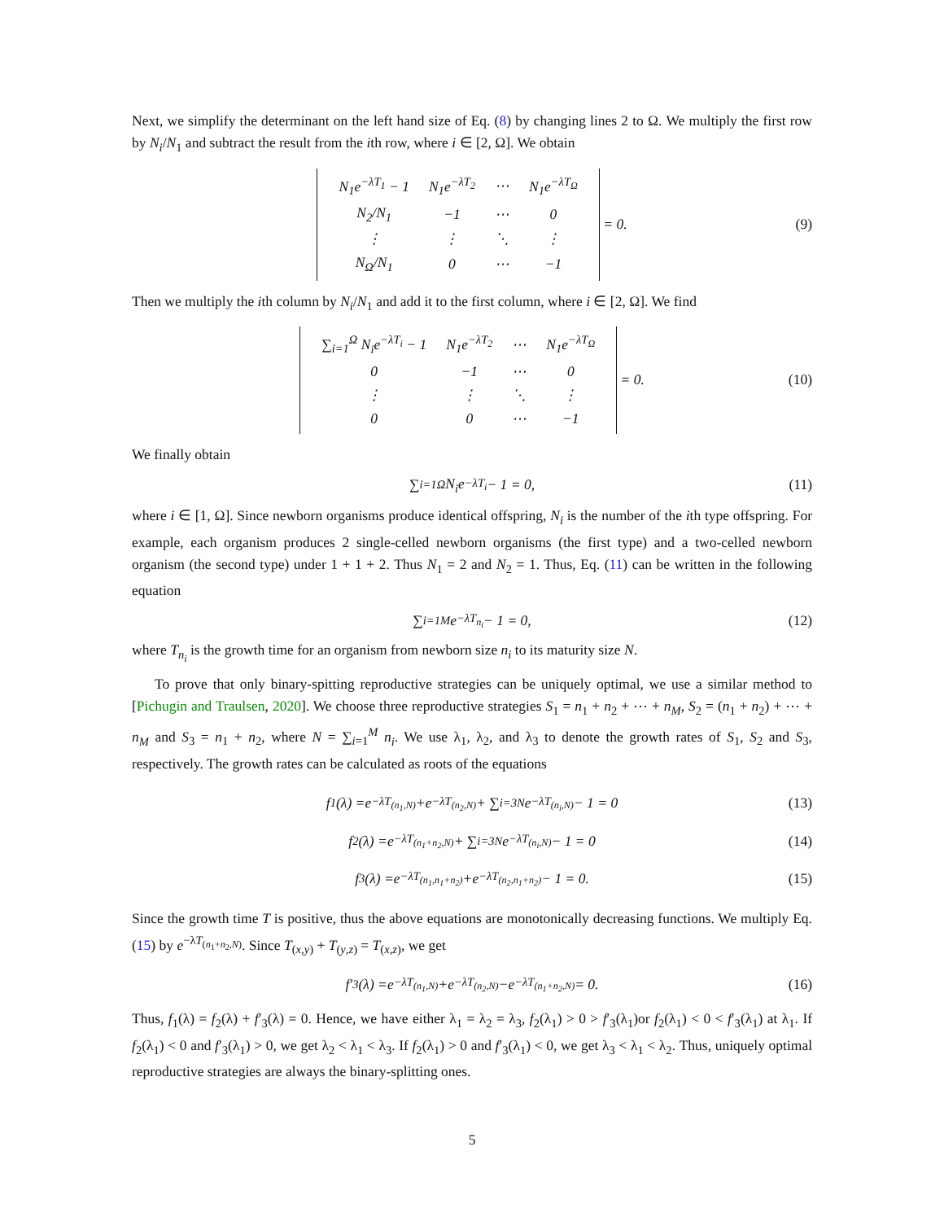Next, we simplify the determinant on the left hand size of Eq. (8) by changing lines 2 to Ω. We multiply the first row by N<sub>i</sub>/N<sub>1</sub> and subtract the result from the ith row, where i ∈ [2, Ω]. We obtain
| N<sub>1</sub> e<sup>−λT<sub>1</sub></sup> − 1 | N<sub>1</sub> e<sup>−λT<sub>2</sub></sup> | ⋯ | N<sub>1</sub> e<sup>−λT<sub>Ω</sub></sup> |
| N<sub>2</sub>/ N<sub>1</sub> | −1 | ⋯ | 0 |
| ⋮ | ⋮ | ⋱ | ⋮ |
| N<sub>Ω</sub>/ N<sub>1</sub> | 0 | ⋯ | −1 |
= 0. (9)
Then we multiply the ith column by N<sub>i</sub>/N<sub>1</sub> and add it to the first column, where i ∈ [2, Ω]. We find
| ∑<sub>i=1</sub><sup>Ω</sup> N<sub>i</sub>e<sup>−λT<sub>i</sub></sup> − 1 | N<sub>1</sub> e<sup>−λT<sub>2</sub></sup> | ⋯ | N<sub>1</sub> e<sup>−λT<sub>Ω</sub></sup> |
| 0 | −1 | ⋯ | 0 |
| ⋮ | ⋮ | ⋱ | ⋮ |
| 0 | 0 | ⋯ | −1 |
= 0. (10)
We finally obtain
∑<sub>i=1</sub><sup>Ω</sup> N<sub>i</sub>e<sup>−λT<sub>i</sub></sup> − 1 = 0, (11)
where i ∈ [1, Ω]. Since newborn organisms produce identical offspring, N<sub>i</sub> is the number of the ith type offspring. For example, each organism produces 2 single-celled newborn organisms (the first type) and a two-celled newborn organism (the second type) under 1 + 1 + 2. Thus N<sub>1</sub> = 2 and N<sub>2</sub> = 1. Thus, Eq. (11) can be written in the following equation
∑<sub>i=1</sub><sup>M</sup> e<sup>−λT<sub>n<sub>i</sub></sub></sup> − 1 = 0, (12)
where T<sub>n<sub>i</sub></sub> is the growth time for an organism from newborn size n<sub>i</sub> to its maturity size N.
To prove that only binary-spitting reproductive strategies can be uniquely optimal, we use a similar method to [Pichugin and Traulsen, 2020]. We choose three reproductive strategies S<sub>1</sub> = n<sub>1</sub> + n<sub>2</sub> + ⋯ + n<sub>M</sub>, S<sub>2</sub> = (n<sub>1</sub> + n<sub>2</sub>) + ⋯ + n<sub>M</sub> and S<sub>3</sub> = n<sub>1</sub> + n<sub>2</sub>, where N = ∑<sub>i=1</sub><sup>M</sup> n<sub>i</sub>. We use λ<sub>1</sub>, λ<sub>2</sub>, and λ<sub>3</sub> to denote the growth rates of S<sub>1</sub>, S<sub>2</sub> and S<sub>3</sub>, respectively. The growth rates can be calculated as roots of the equations
f<sub>1</sub>(λ) = e<sup>−λT<sub>(n<sub>1</sub>,N)</sub></sup> + e<sup>−λT<sub>(n<sub>2</sub>,N)</sub></sup> + ∑<sub>i=3</sub><sup>N</sup> e<sup>−λT<sub>(n<sub>i</sub>,N)</sub></sup> − 1 = 0 (13)
f<sub>2</sub>(λ) = e<sup>−λT<sub>(n<sub>1</sub>+n<sub>2</sub>,N)</sub></sup> + ∑<sub>i=3</sub><sup>N</sup> e<sup>−λT<sub>(n<sub>i</sub>,N)</sub></sup> − 1 = 0 (14)
f<sub>3</sub>(λ) = e<sup>−λT<sub>(n<sub>1</sub>,n<sub>1</sub>+n<sub>2</sub>)</sub></sup> + e<sup>−λT<sub>(n<sub>2</sub>,n<sub>1</sub>+n<sub>2</sub>)</sub></sup> − 1 = 0. (15)
Since the growth time T is positive, thus the above equations are monotonically decreasing functions. We multiply Eq. (15) by e<sup>−λT<sub>(n<sub>1</sub>+n<sub>2</sub>,N)</sub></sup>. Since T<sub>(x,y)</sub> + T<sub>(y,z)</sub> = T<sub>(x,z)</sub>, we get
f ′<sub>3</sub>(λ) = e<sup>−λT<sub>(n<sub>1</sub>,N)</sub></sup> + e<sup>−λT<sub>(n<sub>2</sub>,N)</sub></sup> − e<sup>−λT<sub>(n<sub>1</sub>+n<sub>2</sub>,N)</sub></sup> = 0. (16)
Thus, f<sub>1</sub>(λ) = f<sub>2</sub>(λ) + f′<sub>3</sub>(λ) = 0. Hence, we have either λ<sub>1</sub> = λ<sub>2</sub> = λ<sub>3</sub>, f<sub>2</sub>(λ<sub>1</sub>) > 0 > f′<sub>3</sub>(λ<sub>1</sub>)or f<sub>2</sub>(λ<sub>1</sub>) < 0 < f′<sub>3</sub>(λ<sub>1</sub>) at λ<sub>1</sub>. If f<sub>2</sub>(λ<sub>1</sub>) < 0 and f′<sub>3</sub>(λ<sub>1</sub>) > 0, we get λ<sub>2</sub> < λ<sub>1</sub> < λ<sub>3</sub>. If f<sub>2</sub>(λ<sub>1</sub>) > 0 and f′<sub>3</sub>(λ<sub>1</sub>) < 0, we get λ<sub>3</sub> < λ<sub>1</sub> < λ<sub>2</sub>. Thus, uniquely optimal reproductive strategies are always the binary-splitting ones.
5